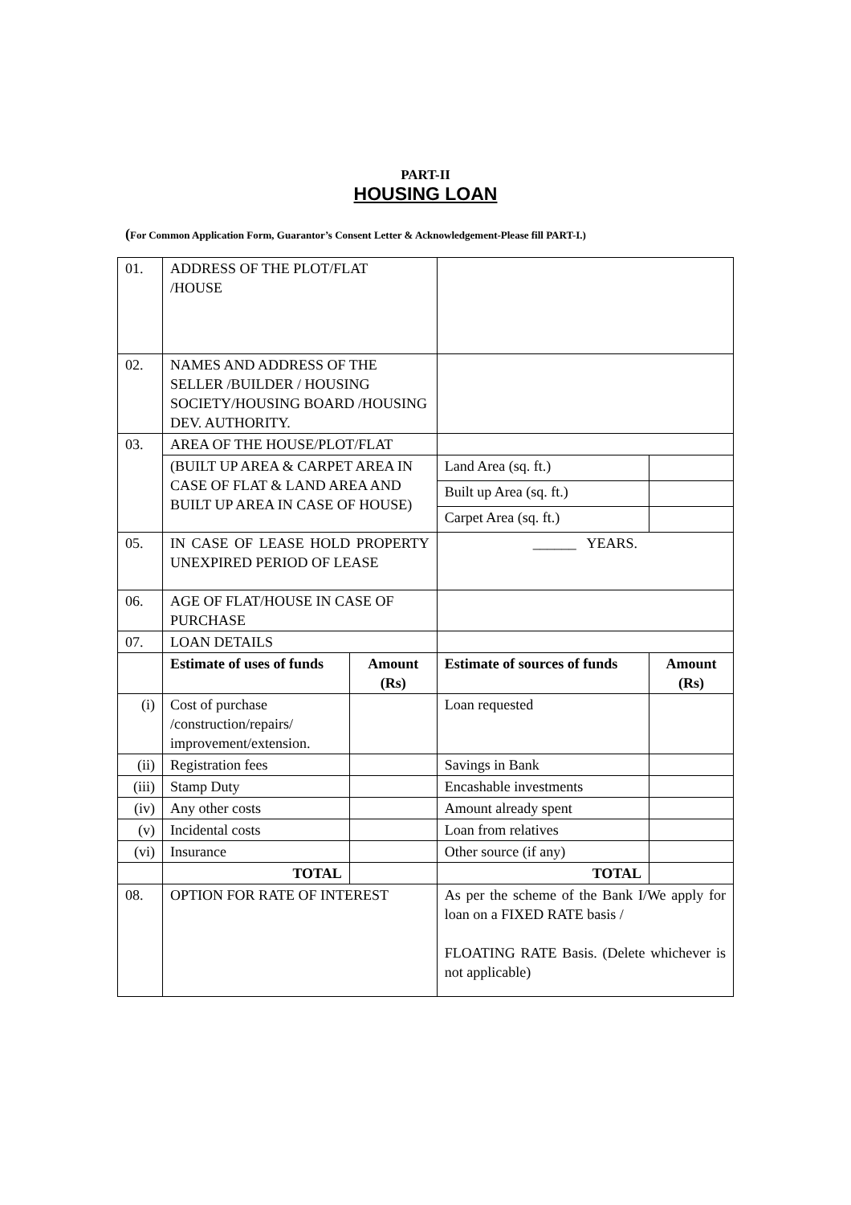PART-II
HOUSING LOAN
(For Common Application Form, Guarantor’s Consent Letter & Acknowledgement-Please fill PART-I.)
| 01. | ADDRESS OF THE PLOT/FLAT /HOUSE | | | |
| 02. | NAMES AND ADDRESS OF THE SELLER /BUILDER / HOUSING SOCIETY/HOUSING BOARD /HOUSING DEV. AUTHORITY. | | | |
| 03. | AREA OF THE HOUSE/PLOT/FLAT | | | |
| | (BUILT UP AREA & CARPET AREA IN CASE OF FLAT & LAND AREA AND BUILT UP AREA IN CASE OF HOUSE) | | Land Area (sq. ft.) | |
| | | | Built up Area (sq. ft.) | |
| | | | Carpet Area (sq. ft.) | |
| 05. | IN CASE OF LEASE HOLD PROPERTY UNEXPIRED PERIOD OF LEASE | | ______ YEARS. | |
| 06. | AGE OF FLAT/HOUSE IN CASE OF PURCHASE | | | |
| 07. | LOAN DETAILS | | | |
| | Estimate of uses of funds | Amount (Rs) | Estimate of sources of funds | Amount (Rs) |
| (i) | Cost of purchase /construction/repairs/ improvement/extension. | | Loan requested | |
| (ii) | Registration fees | | Savings in Bank | |
| (iii) | Stamp Duty | | Encashable investments | |
| (iv) | Any other costs | | Amount already spent | |
| (v) | Incidental costs | | Loan from relatives | |
| (vi) | Insurance | | Other source (if any) | |
| | TOTAL | | TOTAL | |
| 08. | OPTION FOR RATE OF INTEREST | | As per the scheme of the Bank I/We apply for loan on a FIXED RATE basis / FLOATING RATE Basis. (Delete whichever is not applicable) | |